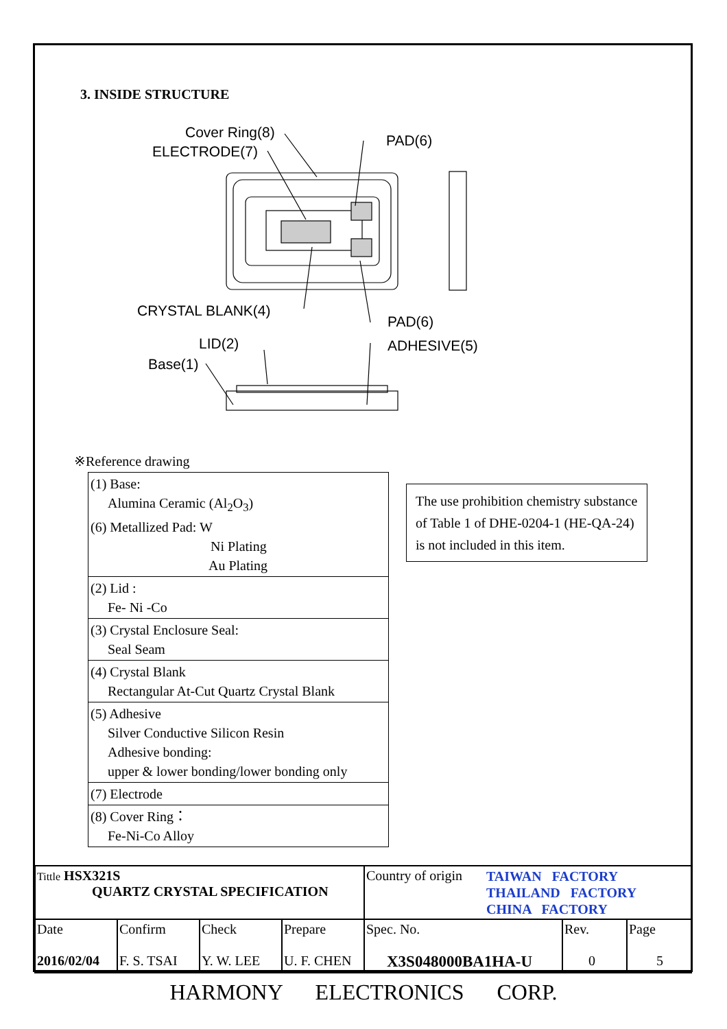3. INSIDE STRUCTURE
Cover Ring(8)
ELECTRODE(7)
PAD(6)
CRYSTAL BLANK(4)
PAD(6)
ADHESIVE(5)
LID(2)
Base(1)
※Reference drawing
| (1) Base: Alumina Ceramic (Al<sub>2</sub>O<sub>3</sub>) (6) Metallized Pad: W Ni Plating Au Plating |
| (2) Lid : Fe- Ni -Co |
| (3) Crystal Enclosure Seal: Seal Seam |
| (4) Crystal Blank Rectangular At-Cut Quartz Crystal Blank |
| (5) Adhesive Silver Conductive Silicon Resin Adhesive bonding: upper & lower bonding/lower bonding only |
| (7) Electrode |
| (8) Cover Ring： Fe-Ni-Co Alloy |
The use prohibition chemistry substance of Table 1 of DHE-0204-1 (HE-QA-24) is not included in this item.
| Tittle HSX321S QUARTZ CRYSTAL SPECIFICATION | | | | Country of origin TAIWAN FACTORY THAILAND FACTORY CHINA FACTORY | | |
| Date 2016/02/04 | Confirm F. S. TSAI | Check Y. W. LEE | Prepare U. F. CHEN | Spec. No. X3S048000BA1HA-U | Rev. 0 | Page 5 |
HARMONY ELECTRONICS CORP.